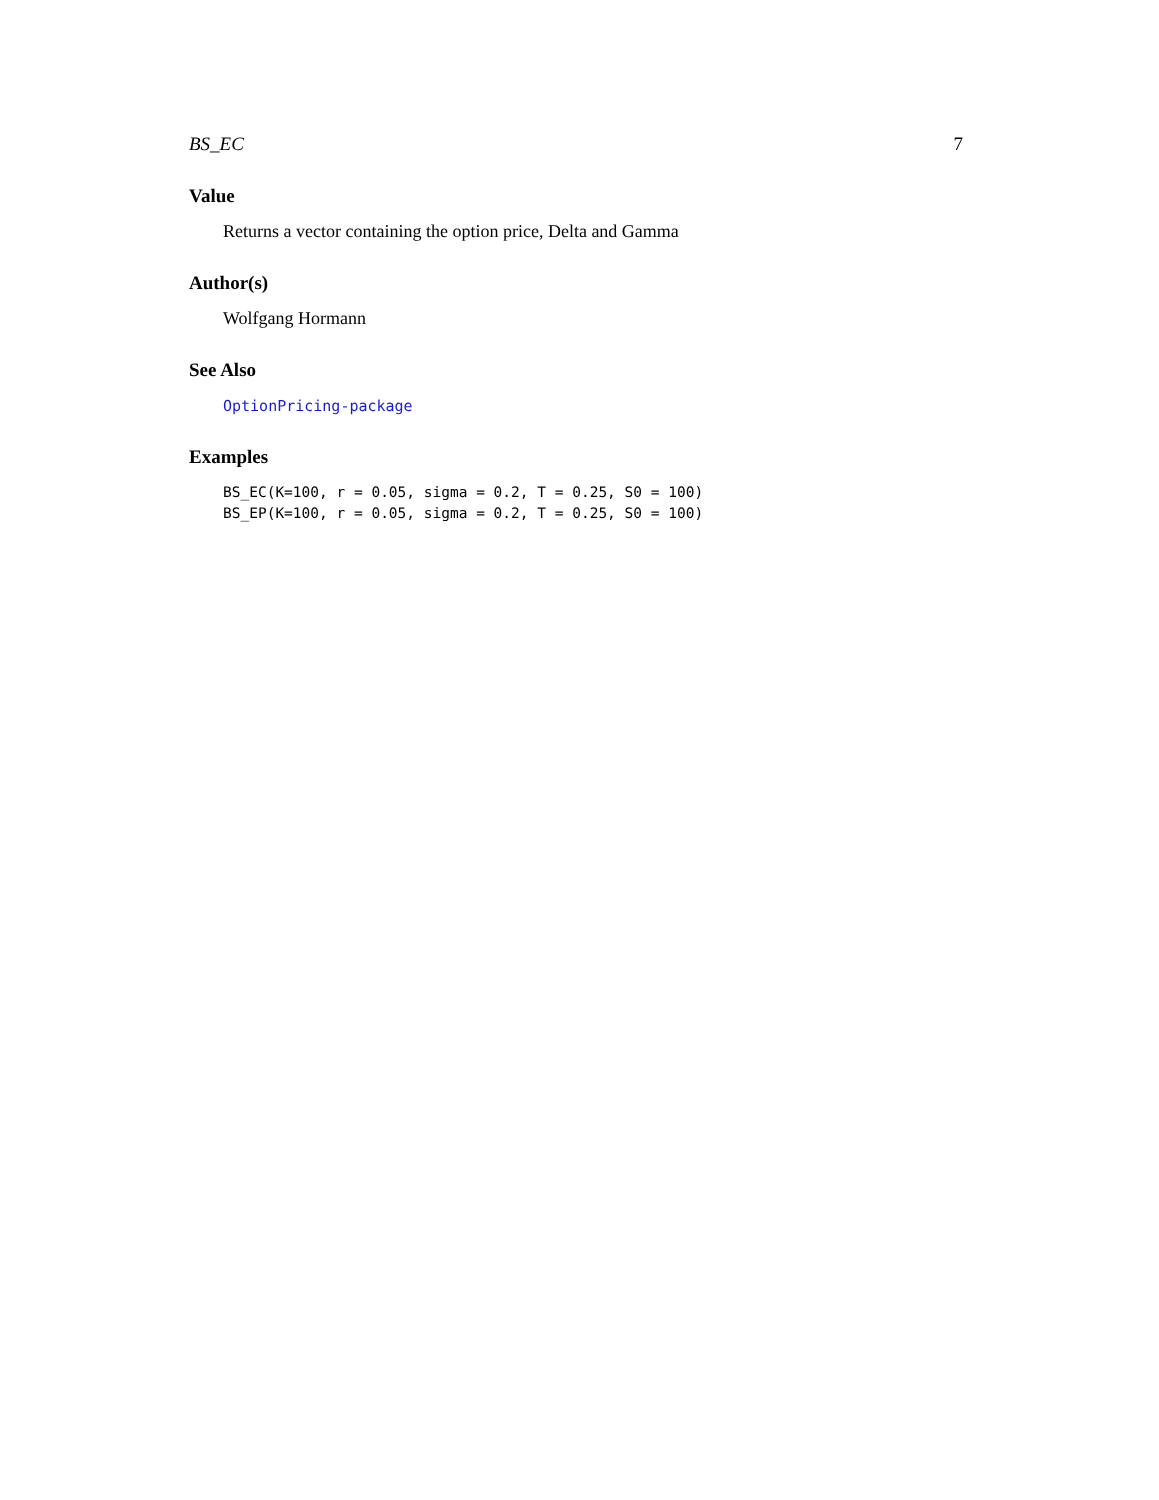BS_EC 7
Value
Returns a vector containing the option price, Delta and Gamma
Author(s)
Wolfgang Hormann
See Also
OptionPricing-package
Examples
BS_EC(K=100, r = 0.05, sigma = 0.2, T = 0.25, S0 = 100)
BS_EP(K=100, r = 0.05, sigma = 0.2, T = 0.25, S0 = 100)